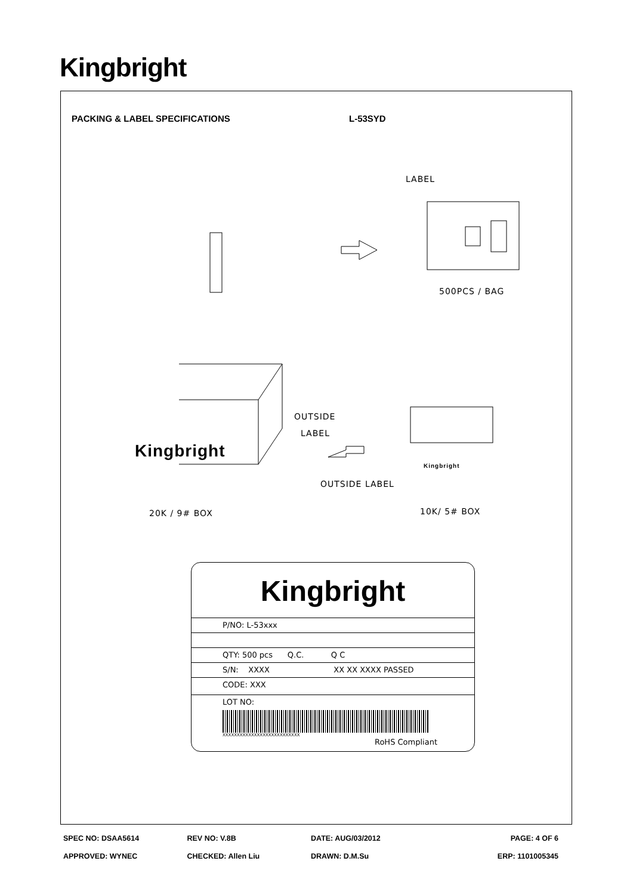Kingbright
PACKING & LABEL SPECIFICATIONS L-53SYD
LABEL
500PCS / BAG
OUTSIDE
LABEL
Kingbright
Kingbright
OUTSIDE LABEL
20K / 9# BOX 10K/ 5# BOX
Kingbright
P/NO: L-53xxx
QTY: 500 pcs Q.C. Q C
S/N: XXXX XX XX XXXX PASSED
CODE: XXX
LOT NO:
XXXXXXXXXXXXXXXXXXXXXXXXXXX
RoHS Compliant
SPEC NO: DSAA5614 REV NO: V.8B DATE: AUG/03/2012 PAGE: 4 OF 6
APPROVED: WYNEC CHECKED: Allen Liu DRAWN: D.M.Su ERP: 1101005345